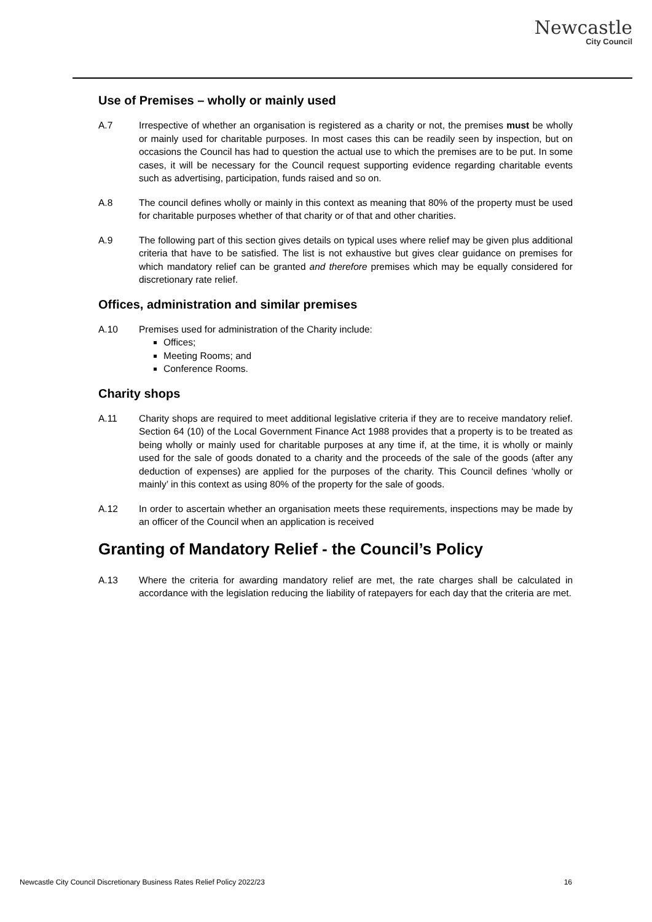Newcastle
City Council
Use of Premises – wholly or mainly used
A.7 Irrespective of whether an organisation is registered as a charity or not, the premises must be wholly or mainly used for charitable purposes. In most cases this can be readily seen by inspection, but on occasions the Council has had to question the actual use to which the premises are to be put. In some cases, it will be necessary for the Council request supporting evidence regarding charitable events such as advertising, participation, funds raised and so on.
A.8 The council defines wholly or mainly in this context as meaning that 80% of the property must be used for charitable purposes whether of that charity or of that and other charities.
A.9 The following part of this section gives details on typical uses where relief may be given plus additional criteria that have to be satisfied. The list is not exhaustive but gives clear guidance on premises for which mandatory relief can be granted and therefore premises which may be equally considered for discretionary rate relief.
Offices, administration and similar premises
A.10 Premises used for administration of the Charity include:
Offices;
Meeting Rooms; and
Conference Rooms.
Charity shops
A.11 Charity shops are required to meet additional legislative criteria if they are to receive mandatory relief. Section 64 (10) of the Local Government Finance Act 1988 provides that a property is to be treated as being wholly or mainly used for charitable purposes at any time if, at the time, it is wholly or mainly used for the sale of goods donated to a charity and the proceeds of the sale of the goods (after any deduction of expenses) are applied for the purposes of the charity. This Council defines ‘wholly or mainly’ in this context as using 80% of the property for the sale of goods.
A.12 In order to ascertain whether an organisation meets these requirements, inspections may be made by an officer of the Council when an application is received
Granting of Mandatory Relief - the Council’s Policy
A.13 Where the criteria for awarding mandatory relief are met, the rate charges shall be calculated in accordance with the legislation reducing the liability of ratepayers for each day that the criteria are met.
Newcastle City Council Discretionary Business Rates Relief Policy 2022/23 16